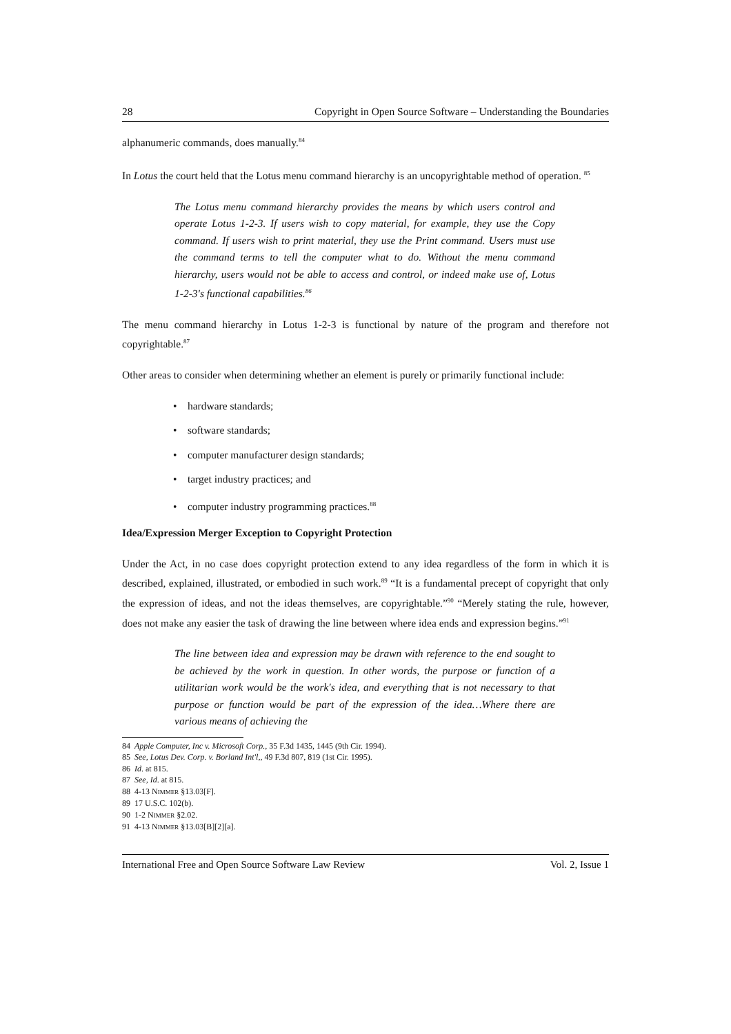28 Copyright in Open Source Software – Understanding the Boundaries
alphanumeric commands, does manually.<sup>84</sup>
In Lotus the court held that the Lotus menu command hierarchy is an uncopyrightable method of operation. <sup>85</sup>
The Lotus menu command hierarchy provides the means by which users control and operate Lotus 1-2-3. If users wish to copy material, for example, they use the Copy command. If users wish to print material, they use the Print command. Users must use the command terms to tell the computer what to do. Without the menu command hierarchy, users would not be able to access and control, or indeed make use of, Lotus 1-2-3's functional capabilities.<sup>86</sup>
The menu command hierarchy in Lotus 1-2-3 is functional by nature of the program and therefore not copyrightable.<sup>87</sup>
Other areas to consider when determining whether an element is purely or primarily functional include:
• hardware standards;
• software standards;
• computer manufacturer design standards;
• target industry practices; and
• computer industry programming practices.<sup>88</sup>
Idea/Expression Merger Exception to Copyright Protection
Under the Act, in no case does copyright protection extend to any idea regardless of the form in which it is described, explained, illustrated, or embodied in such work.<sup>89</sup> “It is a fundamental precept of copyright that only the expression of ideas, and not the ideas themselves, are copyrightable.”<sup>90</sup> “Merely stating the rule, however, does not make any easier the task of drawing the line between where idea ends and expression begins.”<sup>91</sup>
The line between idea and expression may be drawn with reference to the end sought to be achieved by the work in question. In other words, the purpose or function of a utilitarian work would be the work's idea, and everything that is not necessary to that purpose or function would be part of the expression of the idea…Where there are various means of achieving the
84 Apple Computer, Inc v. Microsoft Corp., 35 F.3d 1435, 1445 (9th Cir. 1994).
85 See, Lotus Dev. Corp. v. Borland Int'l,, 49 F.3d 807, 819 (1st Cir. 1995).
86 Id. at 815.
87 See, Id. at 815.
88 4-13 NIMMER §13.03[F].
89 17 U.S.C. 102(b).
90 1-2 NIMMER §2.02.
91 4-13 NIMMER §13.03[B][2][a].
International Free and Open Source Software Law Review Vol. 2, Issue 1